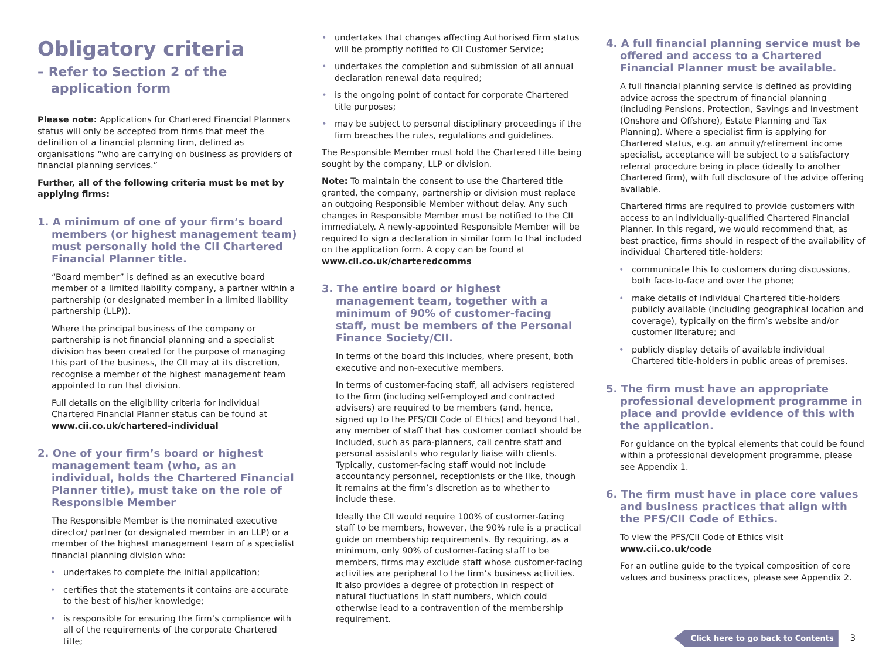Obligatory criteria
– Refer to Section 2 of the
application form
Please note: Applications for Chartered Financial Planners status will only be accepted from firms that meet the definition of a financial planning firm, defined as organisations “who are carrying on business as providers of financial planning services.”
Further, all of the following criteria must be met by applying firms:
1. A minimum of one of your firm’s board members (or highest management team) must personally hold the CII Chartered Financial Planner title.
“Board member” is defined as an executive board member of a limited liability company, a partner within a partnership (or designated member in a limited liability partnership (LLP)).
Where the principal business of the company or partnership is not financial planning and a specialist division has been created for the purpose of managing this part of the business, the CII may at its discretion, recognise a member of the highest management team appointed to run that division.
Full details on the eligibility criteria for individual Chartered Financial Planner status can be found at www.cii.co.uk/chartered-individual
2. One of your firm’s board or highest management team (who, as an individual, holds the Chartered Financial Planner title), must take on the role of Responsible Member
The Responsible Member is the nominated executive director/ partner (or designated member in an LLP) or a member of the highest management team of a specialist financial planning division who:
• undertakes to complete the initial application;
• certifies that the statements it contains are accurate to the best of his/her knowledge;
• is responsible for ensuring the firm’s compliance with all of the requirements of the corporate Chartered title;
• undertakes that changes affecting Authorised Firm status will be promptly notified to CII Customer Service;
• undertakes the completion and submission of all annual declaration renewal data required;
• is the ongoing point of contact for corporate Chartered title purposes;
• may be subject to personal disciplinary proceedings if the firm breaches the rules, regulations and guidelines.
The Responsible Member must hold the Chartered title being sought by the company, LLP or division.
Note: To maintain the consent to use the Chartered title granted, the company, partnership or division must replace an outgoing Responsible Member without delay. Any such changes in Responsible Member must be notified to the CII immediately. A newly-appointed Responsible Member will be required to sign a declaration in similar form to that included on the application form. A copy can be found at www.cii.co.uk/charteredcomms
3. The entire board or highest management team, together with a minimum of 90% of customer-facing staff, must be members of the Personal Finance Society/CII.
In terms of the board this includes, where present, both executive and non-executive members.
In terms of customer-facing staff, all advisers registered to the firm (including self-employed and contracted advisers) are required to be members (and, hence, signed up to the PFS/CII Code of Ethics) and beyond that, any member of staff that has customer contact should be included, such as para-planners, call centre staff and personal assistants who regularly liaise with clients. Typically, customer-facing staff would not include accountancy personnel, receptionists or the like, though it remains at the firm’s discretion as to whether to include these.
Ideally the CII would require 100% of customer-facing staff to be members, however, the 90% rule is a practical guide on membership requirements. By requiring, as a minimum, only 90% of customer-facing staff to be members, firms may exclude staff whose customer-facing activities are peripheral to the firm’s business activities. It also provides a degree of protection in respect of natural fluctuations in staff numbers, which could otherwise lead to a contravention of the membership requirement.
4. A full financial planning service must be offered and access to a Chartered Financial Planner must be available.
A full financial planning service is defined as providing advice across the spectrum of financial planning (including Pensions, Protection, Savings and Investment (Onshore and Offshore), Estate Planning and Tax Planning). Where a specialist firm is applying for Chartered status, e.g. an annuity/retirement income specialist, acceptance will be subject to a satisfactory referral procedure being in place (ideally to another Chartered firm), with full disclosure of the advice offering available.
Chartered firms are required to provide customers with access to an individually-qualified Chartered Financial Planner. In this regard, we would recommend that, as best practice, firms should in respect of the availability of individual Chartered title-holders:
• communicate this to customers during discussions, both face-to-face and over the phone;
• make details of individual Chartered title-holders publicly available (including geographical location and coverage), typically on the firm’s website and/or customer literature; and
• publicly display details of available individual Chartered title-holders in public areas of premises.
5. The firm must have an appropriate professional development programme in place and provide evidence of this with the application.
For guidance on the typical elements that could be found within a professional development programme, please see Appendix 1.
6. The firm must have in place core values and business practices that align with the PFS/CII Code of Ethics.
To view the PFS/CII Code of Ethics visit www.cii.co.uk/code
For an outline guide to the typical composition of core values and business practices, please see Appendix 2.
Click here to go back to Contents 3